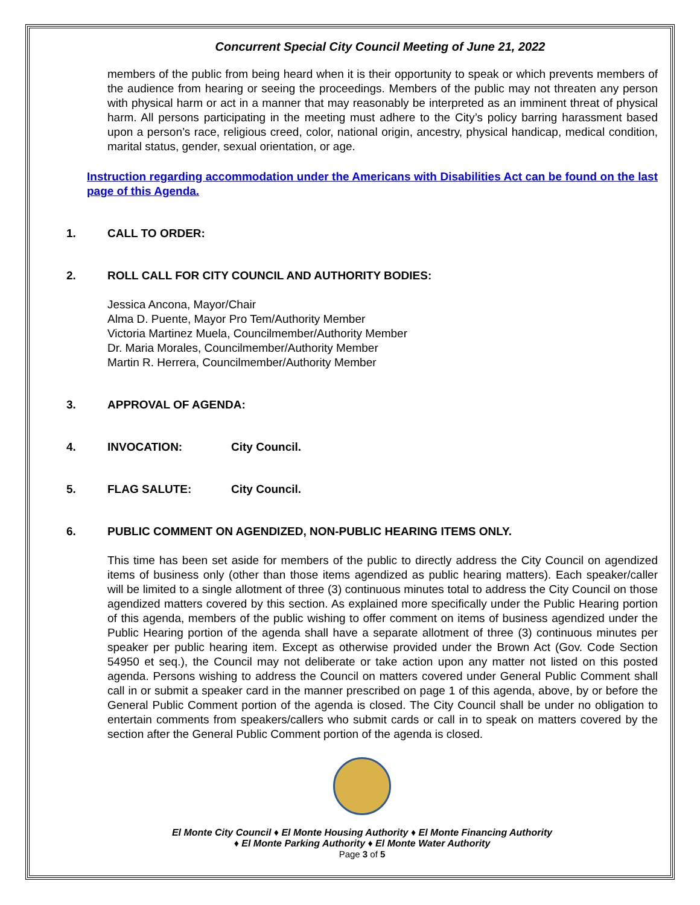Concurrent Special City Council Meeting of June 21, 2022
members of the public from being heard when it is their opportunity to speak or which prevents members of the audience from hearing or seeing the proceedings. Members of the public may not threaten any person with physical harm or act in a manner that may reasonably be interpreted as an imminent threat of physical harm. All persons participating in the meeting must adhere to the City’s policy barring harassment based upon a person’s race, religious creed, color, national origin, ancestry, physical handicap, medical condition, marital status, gender, sexual orientation, or age.
Instruction regarding accommodation under the Americans with Disabilities Act can be found on the last page of this Agenda.
1. CALL TO ORDER:
2. ROLL CALL FOR CITY COUNCIL AND AUTHORITY BODIES:
Jessica Ancona, Mayor/Chair
Alma D. Puente, Mayor Pro Tem/Authority Member
Victoria Martinez Muela, Councilmember/Authority Member
Dr. Maria Morales, Councilmember/Authority Member
Martin R. Herrera, Councilmember/Authority Member
3. APPROVAL OF AGENDA:
4. INVOCATION: City Council.
5. FLAG SALUTE: City Council.
6. PUBLIC COMMENT ON AGENDIZED, NON-PUBLIC HEARING ITEMS ONLY.
This time has been set aside for members of the public to directly address the City Council on agendized items of business only (other than those items agendized as public hearing matters). Each speaker/caller will be limited to a single allotment of three (3) continuous minutes total to address the City Council on those agendized matters covered by this section. As explained more specifically under the Public Hearing portion of this agenda, members of the public wishing to offer comment on items of business agendized under the Public Hearing portion of the agenda shall have a separate allotment of three (3) continuous minutes per speaker per public hearing item. Except as otherwise provided under the Brown Act (Gov. Code Section 54950 et seq.), the Council may not deliberate or take action upon any matter not listed on this posted agenda. Persons wishing to address the Council on matters covered under General Public Comment shall call in or submit a speaker card in the manner prescribed on page 1 of this agenda, above, by or before the General Public Comment portion of the agenda is closed. The City Council shall be under no obligation to entertain comments from speakers/callers who submit cards or call in to speak on matters covered by the section after the General Public Comment portion of the agenda is closed.
El Monte City Council ♦ El Monte Housing Authority ♦ El Monte Financing Authority
♦ El Monte Parking Authority ♦ El Monte Water Authority
Page 3 of 5